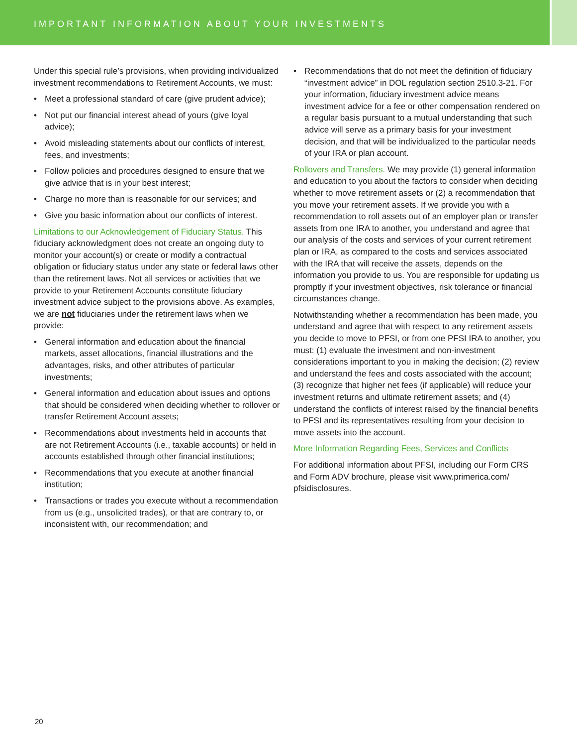IMPORTANT INFORMATION ABOUT YOUR INVESTMENTS
Under this special rule’s provisions, when providing individualized investment recommendations to Retirement Accounts, we must:
• Meet a professional standard of care (give prudent advice);
• Not put our financial interest ahead of yours (give loyal advice);
• Avoid misleading statements about our conflicts of interest, fees, and investments;
• Follow policies and procedures designed to ensure that we give advice that is in your best interest;
• Charge no more than is reasonable for our services; and
• Give you basic information about our conflicts of interest.
Limitations to our Acknowledgement of Fiduciary Status. This fiduciary acknowledgment does not create an ongoing duty to monitor your account(s) or create or modify a contractual obligation or fiduciary status under any state or federal laws other than the retirement laws. Not all services or activities that we provide to your Retirement Accounts constitute fiduciary investment advice subject to the provisions above. As examples, we are not fiduciaries under the retirement laws when we provide:
• General information and education about the financial markets, asset allocations, financial illustrations and the advantages, risks, and other attributes of particular investments;
• General information and education about issues and options that should be considered when deciding whether to rollover or transfer Retirement Account assets;
• Recommendations about investments held in accounts that are not Retirement Accounts (i.e., taxable accounts) or held in accounts established through other financial institutions;
• Recommendations that you execute at another financial institution;
• Transactions or trades you execute without a recommendation from us (e.g., unsolicited trades), or that are contrary to, or inconsistent with, our recommendation; and
• Recommendations that do not meet the definition of fiduciary “investment advice” in DOL regulation section 2510.3-21. For your information, fiduciary investment advice means investment advice for a fee or other compensation rendered on a regular basis pursuant to a mutual understanding that such advice will serve as a primary basis for your investment decision, and that will be individualized to the particular needs of your IRA or plan account.
Rollovers and Transfers. We may provide (1) general information and education to you about the factors to consider when deciding whether to move retirement assets or (2) a recommendation that you move your retirement assets. If we provide you with a recommendation to roll assets out of an employer plan or transfer assets from one IRA to another, you understand and agree that our analysis of the costs and services of your current retirement plan or IRA, as compared to the costs and services associated with the IRA that will receive the assets, depends on the information you provide to us. You are responsible for updating us promptly if your investment objectives, risk tolerance or financial circumstances change.
Notwithstanding whether a recommendation has been made, you understand and agree that with respect to any retirement assets you decide to move to PFSI, or from one PFSI IRA to another, you must: (1) evaluate the investment and non-investment considerations important to you in making the decision; (2) review and understand the fees and costs associated with the account; (3) recognize that higher net fees (if applicable) will reduce your investment returns and ultimate retirement assets; and (4) understand the conflicts of interest raised by the financial benefits to PFSI and its representatives resulting from your decision to move assets into the account.
More Information Regarding Fees, Services and Conflicts
For additional information about PFSI, including our Form CRS and Form ADV brochure, please visit www.primerica.com/ pfsidisclosures.
20